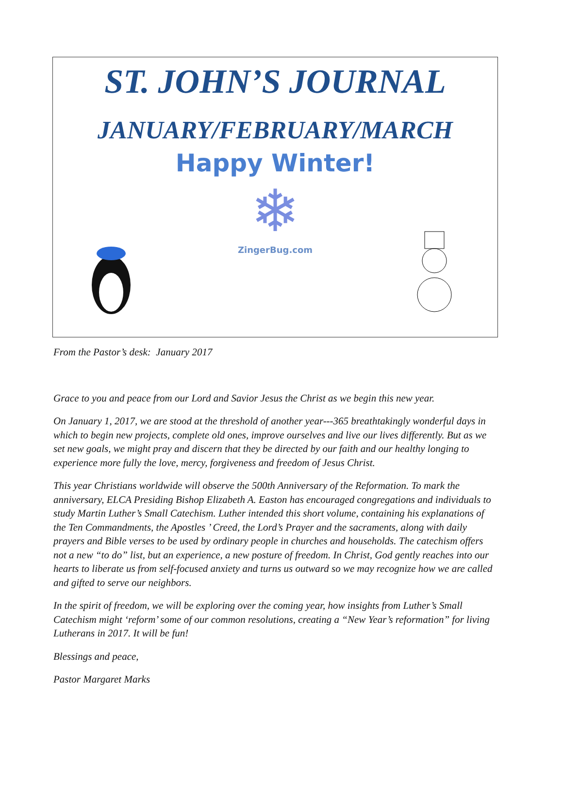ST. JOHN’S JOURNAL
JANUARY/FEBRUARY/MARCH
Happy Winter!
❄
ZingerBug.com
From the Pastor’s desk: January 2017
Grace to you and peace from our Lord and Savior Jesus the Christ as we begin this new year.
On January 1, 2017, we are stood at the threshold of another year---365 breathtakingly wonderful days in which to begin new projects, complete old ones, improve ourselves and live our lives differently. But as we set new goals, we might pray and discern that they be directed by our faith and our healthy longing to experience more fully the love, mercy, forgiveness and freedom of Jesus Christ.
This year Christians worldwide will observe the 500th Anniversary of the Reformation. To mark the anniversary, ELCA Presiding Bishop Elizabeth A. Easton has encouraged congregations and individuals to study Martin Luther’s Small Catechism. Luther intended this short volume, containing his explanations of the Ten Commandments, the Apostles ’ Creed, the Lord’s Prayer and the sacraments, along with daily prayers and Bible verses to be used by ordinary people in churches and households. The catechism offers not a new “to do” list, but an experience, a new posture of freedom. In Christ, God gently reaches into our hearts to liberate us from self-focused anxiety and turns us outward so we may recognize how we are called and gifted to serve our neighbors.
In the spirit of freedom, we will be exploring over the coming year, how insights from Luther’s Small Catechism might ‘reform’ some of our common resolutions, creating a “New Year’s reformation” for living Lutherans in 2017. It will be fun!
Blessings and peace,
Pastor Margaret Marks